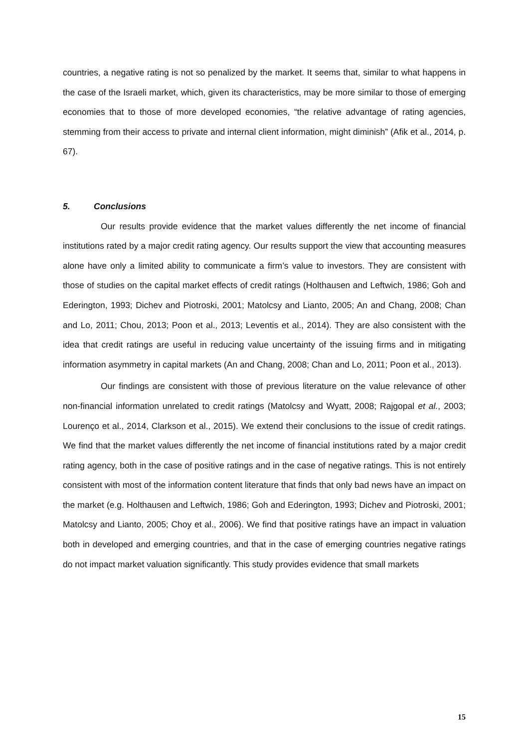countries, a negative rating is not so penalized by the market. It seems that, similar to what happens in the case of the Israeli market, which, given its characteristics, may be more similar to those of emerging economies that to those of more developed economies, “the relative advantage of rating agencies, stemming from their access to private and internal client information, might diminish” (Afik et al., 2014, p. 67).
5. Conclusions
Our results provide evidence that the market values differently the net income of financial institutions rated by a major credit rating agency. Our results support the view that accounting measures alone have only a limited ability to communicate a firm’s value to investors. They are consistent with those of studies on the capital market effects of credit ratings (Holthausen and Leftwich, 1986; Goh and Ederington, 1993; Dichev and Piotroski, 2001; Matolcsy and Lianto, 2005; An and Chang, 2008; Chan and Lo, 2011; Chou, 2013; Poon et al., 2013; Leventis et al., 2014). They are also consistent with the idea that credit ratings are useful in reducing value uncertainty of the issuing firms and in mitigating information asymmetry in capital markets (An and Chang, 2008; Chan and Lo, 2011; Poon et al., 2013).
Our findings are consistent with those of previous literature on the value relevance of other non-financial information unrelated to credit ratings (Matolcsy and Wyatt, 2008; Rajgopal et al., 2003; Lourenço et al., 2014, Clarkson et al., 2015). We extend their conclusions to the issue of credit ratings. We find that the market values differently the net income of financial institutions rated by a major credit rating agency, both in the case of positive ratings and in the case of negative ratings. This is not entirely consistent with most of the information content literature that finds that only bad news have an impact on the market (e.g. Holthausen and Leftwich, 1986; Goh and Ederington, 1993; Dichev and Piotroski, 2001; Matolcsy and Lianto, 2005; Choy et al., 2006). We find that positive ratings have an impact in valuation both in developed and emerging countries, and that in the case of emerging countries negative ratings do not impact market valuation significantly. This study provides evidence that small markets
15